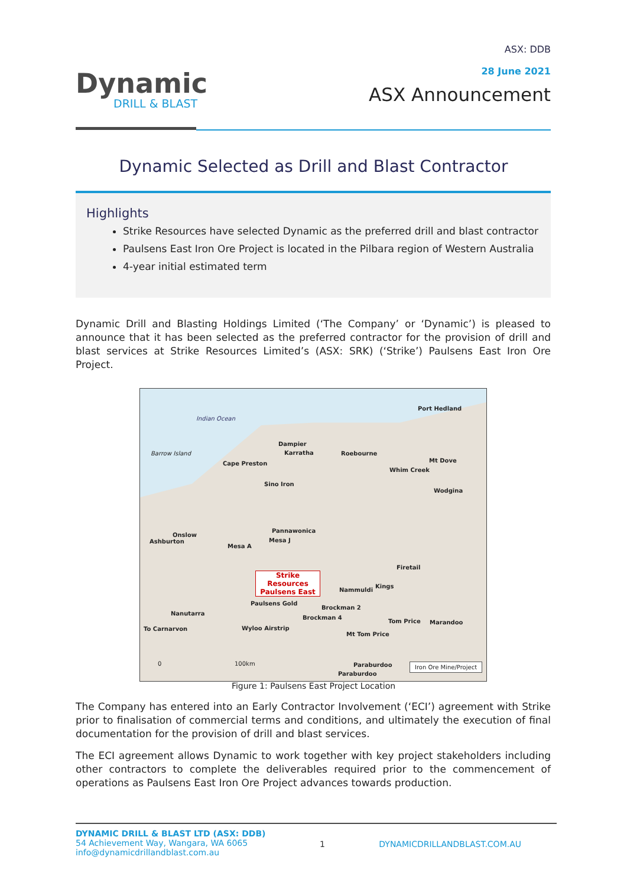Dynamic
DRILL & BLAST
ASX: DDB
28 June 2021
ASX Announcement
Dynamic Selected as Drill and Blast Contractor
Highlights
Strike Resources have selected Dynamic as the preferred drill and blast contractor
Paulsens East Iron Ore Project is located in the Pilbara region of Western Australia
4-year initial estimated term
Dynamic Drill and Blasting Holdings Limited (‘The Company’ or ‘Dynamic’) is pleased to announce that it has been selected as the preferred contractor for the provision of drill and blast services at Strike Resources Limited’s (ASX: SRK) (‘Strike’) Paulsens East Iron Ore Project.
Indian Ocean
Port Hedland
Dampier
Karratha Roebourne
Cape Preston
Barrow Island
Whim Creek
Mt Dove
Sino Iron
Wodgina
Pannawonica
Mesa J
Onslow
Ashburton
Mesa A
Strike Resources Paulsens East
Firetail
Kings
Nammuldi
Paulsens Gold
Brockman 2
Brockman 4
Nanutarra
Tom Price Marandoo
To Carnarvon Wyloo Airstrip
Mt Tom Price
Paraburdoo
Paraburdoo
0 100km Iron Ore Mine/Project
Figure 1: Paulsens East Project Location
The Company has entered into an Early Contractor Involvement (‘ECI’) agreement with Strike prior to finalisation of commercial terms and conditions, and ultimately the execution of final documentation for the provision of drill and blast services.
The ECI agreement allows Dynamic to work together with key project stakeholders including other contractors to complete the deliverables required prior to the commencement of operations as Paulsens East Iron Ore Project advances towards production.
DYNAMIC DRILL & BLAST LTD (ASX: DDB)
54 Achievement Way, Wangara, WA 6065
info@dynamicdrillandblast.com.au
1 DYNAMICDRILLANDBLAST.COM.AU